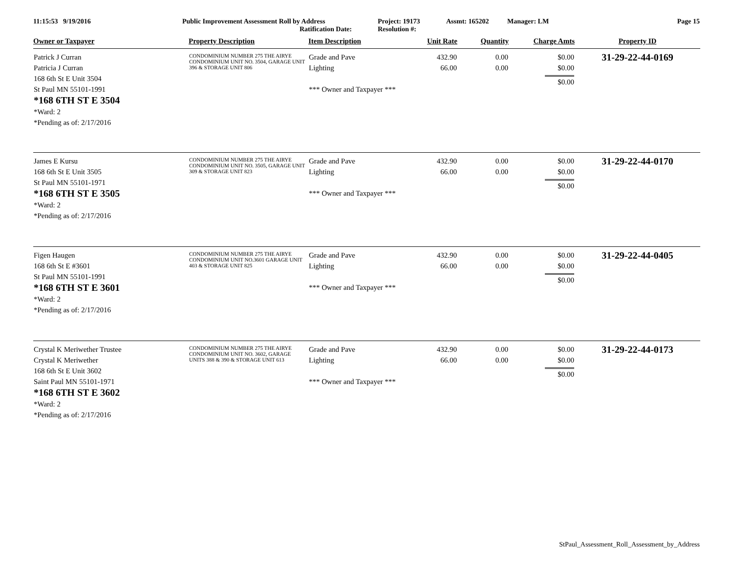11:15:53 9/19/2016 Public Improvement Assessment Roll by Address
Ratification Date:
Project: 19173
Resolution #:
Assmt: 165202 Manager: LM Page 15
| Owner or Taxpayer | Property Description | Item Description | Unit Rate | Quantity | Charge Amts | Property ID |
| --- | --- | --- | --- | --- | --- | --- |
| Patrick J Curran Patricia J Curran 168 6th St E Unit 3504 St Paul MN 55101-1991 *168 6TH ST E 3504 *Ward: 2 *Pending as of: 2/17/2016 | CONDOMINIUM NUMBER 275 THE AIRYE CONDOMINIUM UNIT NO. 3504, GARAGE UNIT 396 & STORAGE UNIT 806 | Grade and Pave Lighting *** Owner and Taxpayer *** | 432.90 66.00 | 0.00 0.00 | $0.00 $0.00 $0.00 | 31-29-22-44-0169 |
| James E Kursu 168 6th St E Unit 3505 St Paul MN 55101-1971 *168 6TH ST E 3505 *Ward: 2 *Pending as of: 2/17/2016 | CONDOMINIUM NUMBER 275 THE AIRYE CONDOMINIUM UNIT NO. 3505, GARAGE UNIT 309 & STORAGE UNIT 823 | Grade and Pave Lighting *** Owner and Taxpayer *** | 432.90 66.00 | 0.00 0.00 | $0.00 $0.00 $0.00 | 31-29-22-44-0170 |
| Figen Haugen 168 6th St E #3601 St Paul MN 55101-1991 *168 6TH ST E 3601 *Ward: 2 *Pending as of: 2/17/2016 | CONDOMINIUM NUMBER 275 THE AIRYE CONDOMINIUM UNIT NO.3601 GARAGE UNIT 403 & STORAGE UNIT 825 | Grade and Pave Lighting *** Owner and Taxpayer *** | 432.90 66.00 | 0.00 0.00 | $0.00 $0.00 $0.00 | 31-29-22-44-0405 |
| Crystal K Meriwether Trustee Crystal K Meriwether 168 6th St E Unit 3602 Saint Paul MN 55101-1971 *168 6TH ST E 3602 *Ward: 2 *Pending as of: 2/17/2016 | CONDOMINIUM NUMBER 275 THE AIRYE CONDOMINIUM UNIT NO. 3602, GARAGE UNITS 388 & 390 & STORAGE UNIT 613 | Grade and Pave Lighting *** Owner and Taxpayer *** | 432.90 66.00 | 0.00 0.00 | $0.00 $0.00 $0.00 | 31-29-22-44-0173 |
StPaul_Assessment_Roll_Assessment_by_Address